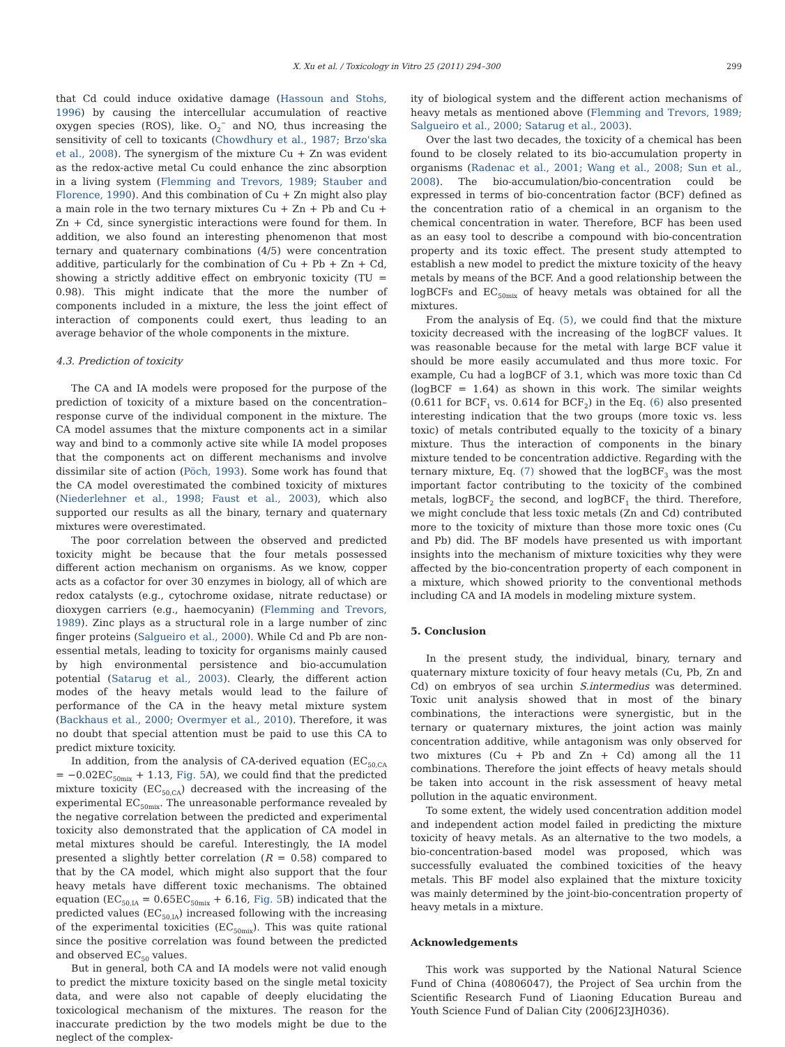X. Xu et al. / Toxicology in Vitro 25 (2011) 294–300 299
that Cd could induce oxidative damage (Hassoun and Stohs, 1996) by causing the intercellular accumulation of reactive oxygen species (ROS), like. O<sub>2</sub><sup>−</sup> and NO, thus increasing the sensitivity of cell to toxicants (Chowdhury et al., 1987; Brzo'ska et al., 2008). The synergism of the mixture Cu + Zn was evident as the redox-active metal Cu could enhance the zinc absorption in a living system (Flemming and Trevors, 1989; Stauber and Florence, 1990). And this combination of Cu + Zn might also play a main role in the two ternary mixtures Cu + Zn + Pb and Cu + Zn + Cd, since synergistic interactions were found for them. In addition, we also found an interesting phenomenon that most ternary and quaternary combinations (4/5) were concentration additive, particularly for the combination of Cu + Pb + Zn + Cd, showing a strictly additive effect on embryonic toxicity (TU = 0.98). This might indicate that the more the number of components included in a mixture, the less the joint effect of interaction of components could exert, thus leading to an average behavior of the whole components in the mixture.
4.3. Prediction of toxicity
The CA and IA models were proposed for the purpose of the prediction of toxicity of a mixture based on the concentration–response curve of the individual component in the mixture. The CA model assumes that the mixture components act in a similar way and bind to a commonly active site while IA model proposes that the components act on different mechanisms and involve dissimilar site of action (Pöch, 1993). Some work has found that the CA model overestimated the combined toxicity of mixtures (Niederlehner et al., 1998; Faust et al., 2003), which also supported our results as all the binary, ternary and quaternary mixtures were overestimated.
The poor correlation between the observed and predicted toxicity might be because that the four metals possessed different action mechanism on organisms. As we know, copper acts as a cofactor for over 30 enzymes in biology, all of which are redox catalysts (e.g., cytochrome oxidase, nitrate reductase) or dioxygen carriers (e.g., haemocyanin) (Flemming and Trevors, 1989). Zinc plays as a structural role in a large number of zinc finger proteins (Salgueiro et al., 2000). While Cd and Pb are non-essential metals, leading to toxicity for organisms mainly caused by high environmental persistence and bio-accumulation potential (Satarug et al., 2003). Clearly, the different action modes of the heavy metals would lead to the failure of performance of the CA in the heavy metal mixture system (Backhaus et al., 2000; Overmyer et al., 2010). Therefore, it was no doubt that special attention must be paid to use this CA to predict mixture toxicity.
In addition, from the analysis of CA-derived equation (EC<sub>50,CA</sub> = −0.02EC<sub>50mix</sub> + 1.13, Fig. 5 A), we could find that the predicted mixture toxicity (EC<sub>50,CA</sub>) decreased with the increasing of the experimental EC<sub>50mix</sub>. The unreasonable performance revealed by the negative correlation between the predicted and experimental toxicity also demonstrated that the application of CA model in metal mixtures should be careful. Interestingly, the IA model presented a slightly better correlation (R = 0.58) compared to that by the CA model, which might also support that the four heavy metals have different toxic mechanisms. The obtained equation (EC<sub>50,IA</sub> = 0.65EC<sub>50mix</sub> + 6.16, Fig. 5 B) indicated that the predicted values (EC<sub>50,IA</sub>) increased following with the increasing of the experimental toxicities (EC<sub>50mix</sub>). This was quite rational since the positive correlation was found between the predicted and observed EC<sub>50</sub> values.
But in general, both CA and IA models were not valid enough to predict the mixture toxicity based on the single metal toxicity data, and were also not capable of deeply elucidating the toxicological mechanism of the mixtures. The reason for the inaccurate prediction by the two models might be due to the neglect of the complex-
ity of biological system and the different action mechanisms of heavy metals as mentioned above (Flemming and Trevors, 1989; Salgueiro et al., 2000; Satarug et al., 2003).
Over the last two decades, the toxicity of a chemical has been found to be closely related to its bio-accumulation property in organisms (Radenac et al., 2001; Wang et al., 2008; Sun et al., 2008). The bio-accumulation/bio-concentration could be expressed in terms of bio-concentration factor (BCF) defined as the concentration ratio of a chemical in an organism to the chemical concentration in water. Therefore, BCF has been used as an easy tool to describe a compound with bio-concentration property and its toxic effect. The present study attempted to establish a new model to predict the mixture toxicity of the heavy metals by means of the BCF. And a good relationship between the logBCFs and EC<sub>50mix</sub> of heavy metals was obtained for all the mixtures.
From the analysis of Eq. (5), we could find that the mixture toxicity decreased with the increasing of the logBCF values. It was reasonable because for the metal with large BCF value it should be more easily accumulated and thus more toxic. For example, Cu had a logBCF of 3.1, which was more toxic than Cd (logBCF = 1.64) as shown in this work. The similar weights (0.611 for BCF<sub>1</sub> vs. 0.614 for BCF<sub>2</sub>) in the Eq. (6) also presented interesting indication that the two groups (more toxic vs. less toxic) of metals contributed equally to the toxicity of a binary mixture. Thus the interaction of components in the binary mixture tended to be concentration addictive. Regarding with the ternary mixture, Eq. (7) showed that the logBCF<sub>3</sub> was the most important factor contributing to the toxicity of the combined metals, logBCF<sub>2</sub> the second, and logBCF<sub>1</sub> the third. Therefore, we might conclude that less toxic metals (Zn and Cd) contributed more to the toxicity of mixture than those more toxic ones (Cu and Pb) did. The BF models have presented us with important insights into the mechanism of mixture toxicities why they were affected by the bio-concentration property of each component in a mixture, which showed priority to the conventional methods including CA and IA models in modeling mixture system.
5. Conclusion
In the present study, the individual, binary, ternary and quaternary mixture toxicity of four heavy metals (Cu, Pb, Zn and Cd) on embryos of sea urchin S.intermedius was determined. Toxic unit analysis showed that in most of the binary combinations, the interactions were synergistic, but in the ternary or quaternary mixtures, the joint action was mainly concentration additive, while antagonism was only observed for two mixtures (Cu + Pb and Zn + Cd) among all the 11 combinations. Therefore the joint effects of heavy metals should be taken into account in the risk assessment of heavy metal pollution in the aquatic environment.
To some extent, the widely used concentration addition model and independent action model failed in predicting the mixture toxicity of heavy metals. As an alternative to the two models, a bio-concentration-based model was proposed, which was successfully evaluated the combined toxicities of the heavy metals. This BF model also explained that the mixture toxicity was mainly determined by the joint-bio-concentration property of heavy metals in a mixture.
Acknowledgements
This work was supported by the National Natural Science Fund of China (40806047), the Project of Sea urchin from the Scientific Research Fund of Liaoning Education Bureau and Youth Science Fund of Dalian City (2006J23JH036).